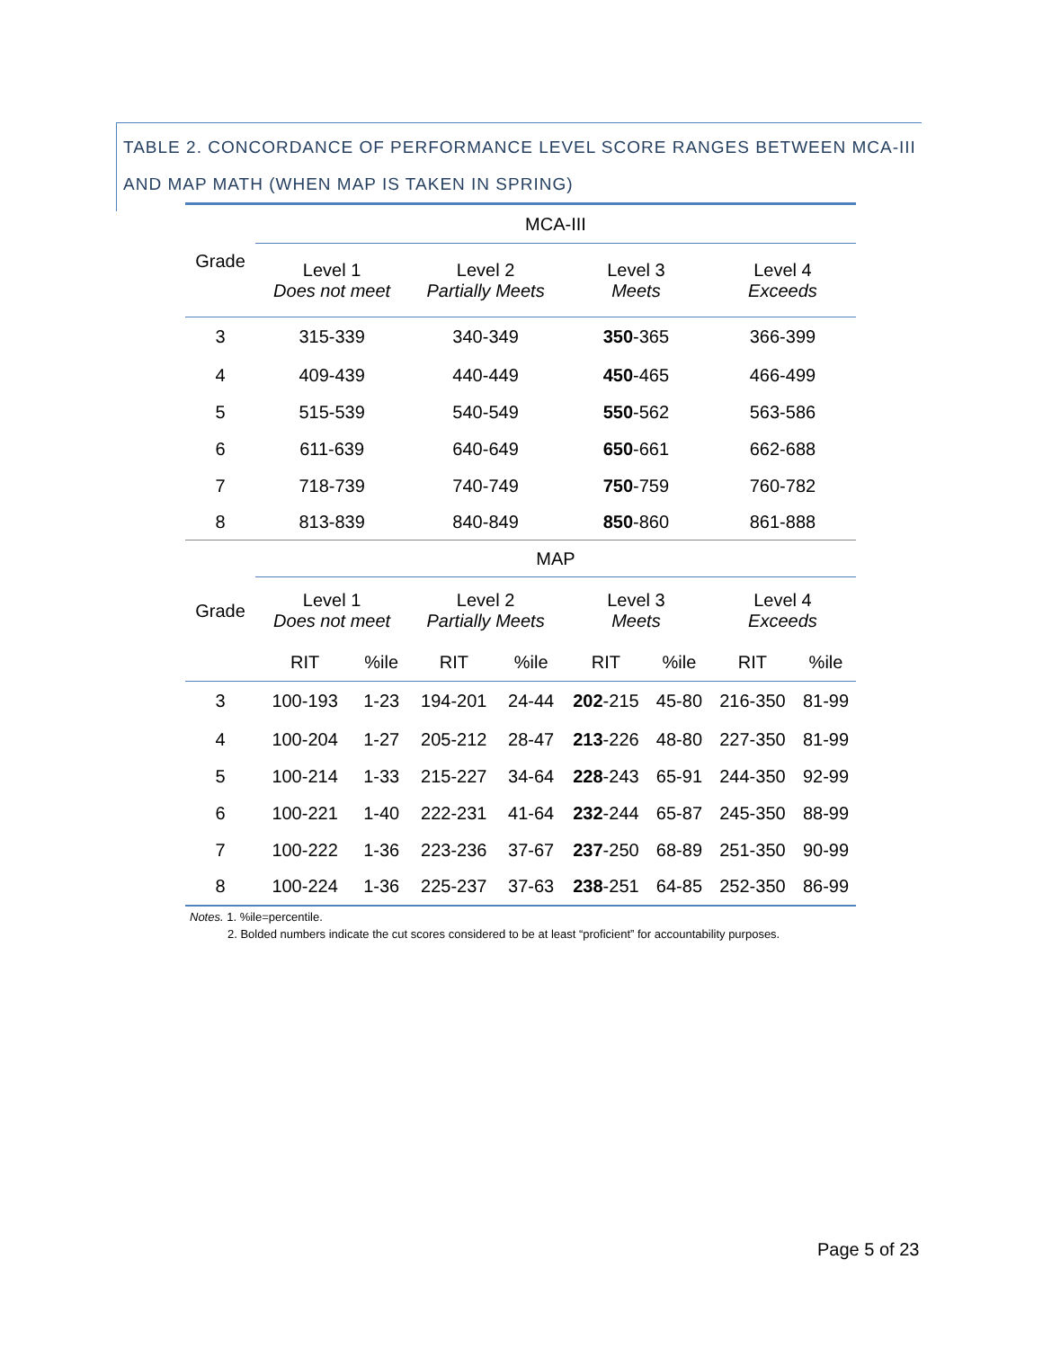TABLE 2. CONCORDANCE OF PERFORMANCE LEVEL SCORE RANGES BETWEEN MCA-III AND MAP MATH (WHEN MAP IS TAKEN IN SPRING)
| Grade | MCA-III | | | | | | | |
| --- | --- | --- | --- | --- | --- | --- | --- | --- |
| | Level 1 Does not meet | | Level 2 Partially Meets | | Level 3 Meets | | Level 4 Exceeds | |
| 3 | 315-339 | | 340-349 | | 350 -365 | | 366-399 | |
| 4 | 409-439 | | 440-449 | | 450 -465 | | 466-499 | |
| 5 | 515-539 | | 540-549 | | 550 -562 | | 563-586 | |
| 6 | 611-639 | | 640-649 | | 650 -661 | | 662-688 | |
| 7 | 718-739 | | 740-749 | | 750 -759 | | 760-782 | |
| 8 | 813-839 | | 840-849 | | 850 -860 | | 861-888 | |
| Grade | MAP | | | | | | | |
| | Level 1 Does not meet | | Level 2 Partially Meets | | Level 3 Meets | | Level 4 Exceeds | |
| | RIT | %ile | RIT | %ile | RIT | %ile | RIT | %ile |
| 3 | 100-193 | 1-23 | 194-201 | 24-44 | 202 -215 | 45-80 | 216-350 | 81-99 |
| 4 | 100-204 | 1-27 | 205-212 | 28-47 | 213 -226 | 48-80 | 227-350 | 81-99 |
| 5 | 100-214 | 1-33 | 215-227 | 34-64 | 228 -243 | 65-91 | 244-350 | 92-99 |
| 6 | 100-221 | 1-40 | 222-231 | 41-64 | 232 -244 | 65-87 | 245-350 | 88-99 |
| 7 | 100-222 | 1-36 | 223-236 | 37-67 | 237 -250 | 68-89 | 251-350 | 90-99 |
| 8 | 100-224 | 1-36 | 225-237 | 37-63 | 238 -251 | 64-85 | 252-350 | 86-99 |
Notes. 1. %ile=percentile.
2. Bolded numbers indicate the cut scores considered to be at least “proficient” for accountability purposes.
Page 5 of 23